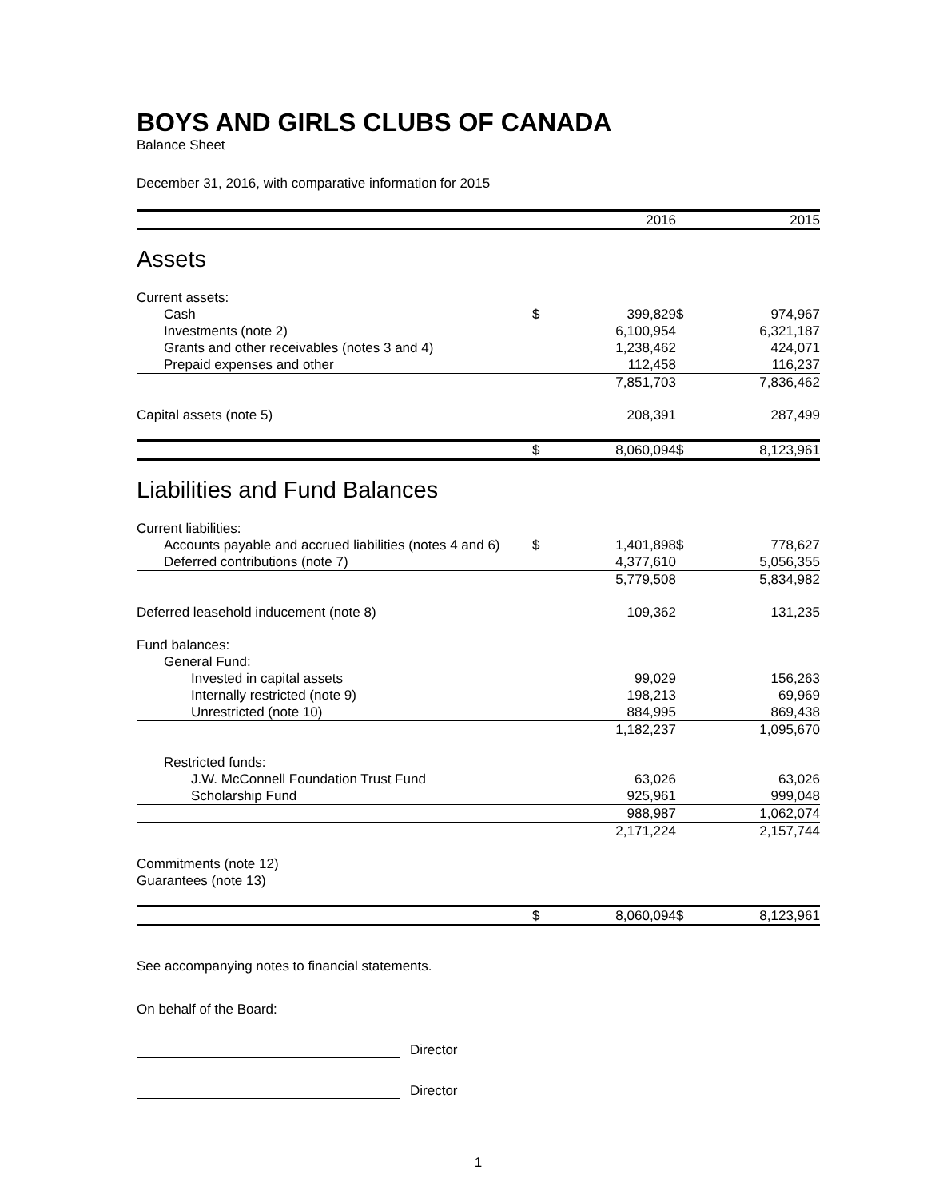BOYS AND GIRLS CLUBS OF CANADA
Balance Sheet
December 31, 2016, with comparative information for 2015
| | 2016 | | 2015 | |
| Assets | | | | |
| Current assets: | | | | |
| Cash | $ | 399,829 | $ | 974,967 |
| Investments (note 2) | | 6,100,954 | | 6,321,187 |
| Grants and other receivables (notes 3 and 4) | | 1,238,462 | | 424,071 |
| Prepaid expenses and other | | 112,458 | | 116,237 |
| | | 7,851,703 | | 7,836,462 |
| Capital assets (note 5) | | 208,391 | | 287,499 |
| | $ | 8,060,094 | $ | 8,123,961 |
| Liabilities and Fund Balances | | | | |
| Current liabilities: | | | | |
| Accounts payable and accrued liabilities (notes 4 and 6) | $ | 1,401,898 | $ | 778,627 |
| Deferred contributions (note 7) | | 4,377,610 | | 5,056,355 |
| | | 5,779,508 | | 5,834,982 |
| Deferred leasehold inducement (note 8) | | 109,362 | | 131,235 |
| Fund balances: | | | | |
| General Fund: | | | | |
| Invested in capital assets | | 99,029 | | 156,263 |
| Internally restricted (note 9) | | 198,213 | | 69,969 |
| Unrestricted (note 10) | | 884,995 | | 869,438 |
| | | 1,182,237 | | 1,095,670 |
| Restricted funds: | | | | |
| J.W. McConnell Foundation Trust Fund | | 63,026 | | 63,026 |
| Scholarship Fund | | 925,961 | | 999,048 |
| | | 988,987 | | 1,062,074 |
| | | 2,171,224 | | 2,157,744 |
| Commitments (note 12) | | | | |
| Guarantees (note 13) | | | | |
| | $ | 8,060,094 | $ | 8,123,961 |
See accompanying notes to financial statements.
On behalf of the Board:
Director
Director
1